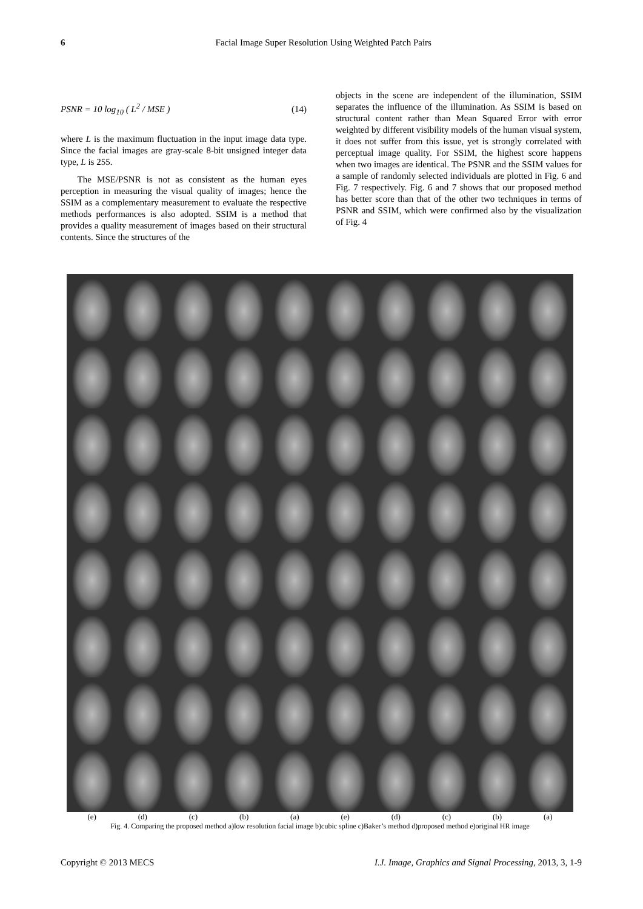6
Facial Image Super Resolution Using Weighted Patch Pairs
PSNR = 10 log<sub>10</sub> ( L<sup>2</sup> / MSE ) (14)
where L is the maximum fluctuation in the input image data type. Since the facial images are gray-scale 8-bit unsigned integer data type, L is 255.
The MSE/PSNR is not as consistent as the human eyes perception in measuring the visual quality of images; hence the SSIM as a complementary measurement to evaluate the respective methods performances is also adopted. SSIM is a method that provides a quality measurement of images based on their structural contents. Since the structures of the
objects in the scene are independent of the illumination, SSIM separates the influence of the illumination. As SSIM is based on structural content rather than Mean Squared Error with error weighted by different visibility models of the human visual system, it does not suffer from this issue, yet is strongly correlated with perceptual image quality. For SSIM, the highest score happens when two images are identical. The PSNR and the SSIM values for a sample of randomly selected individuals are plotted in Fig. 6 and Fig. 7 respectively. Fig. 6 and 7 shows that our proposed method has better score than that of the other two techniques in terms of PSNR and SSIM, which were confirmed also by the visualization of Fig. 4
(e) (d) (c) (b) (a) (e) (d) (c) (b) (a)
Fig. 4. Comparing the proposed method a)low resolution facial image b)cubic spline c)Baker’s method d)proposed method e)original HR image
Copyright © 2013 MECS I.J. Image, Graphics and Signal Processing, 2013, 3, 1-9